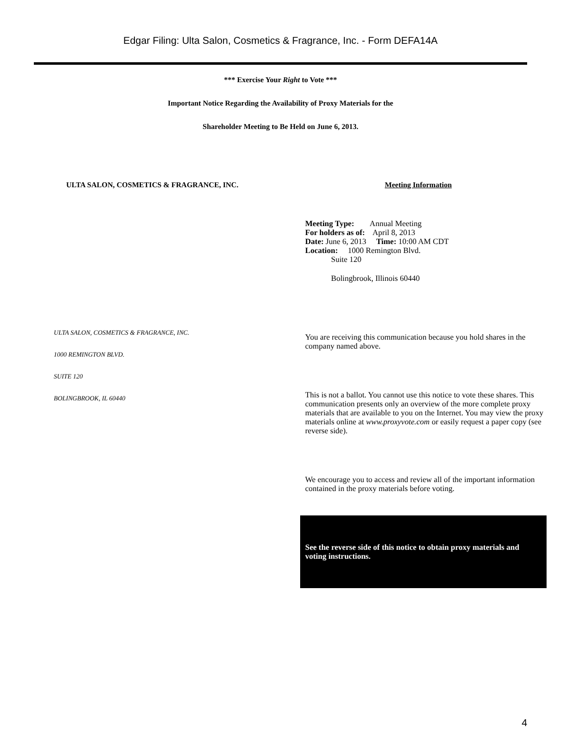Edgar Filing: Ulta Salon, Cosmetics & Fragrance, Inc. - Form DEFA14A
*** Exercise Your Right to Vote ***
Important Notice Regarding the Availability of Proxy Materials for the
Shareholder Meeting to Be Held on June 6, 2013.
ULTA SALON, COSMETICS & FRAGRANCE, INC.
ULTA SALON, COSMETICS & FRAGRANCE, INC.
1000 REMINGTON BLVD.
SUITE 120
BOLINGBROOK, IL 60440
Meeting Information
Meeting Type: Annual Meeting
For holders as of: April 8, 2013
Date: June 6, 2013 Time: 10:00 AM CDT
Location: 1000 Remington Blvd.
Suite 120
Bolingbrook, Illinois 60440
You are receiving this communication because you hold shares in the company named above.
This is not a ballot. You cannot use this notice to vote these shares. This communication presents only an overview of the more complete proxy materials that are available to you on the Internet. You may view the proxy materials online at www.proxyvote.com or easily request a paper copy (see reverse side).
We encourage you to access and review all of the important information contained in the proxy materials before voting.
See the reverse side of this notice to obtain proxy materials and voting instructions.
4